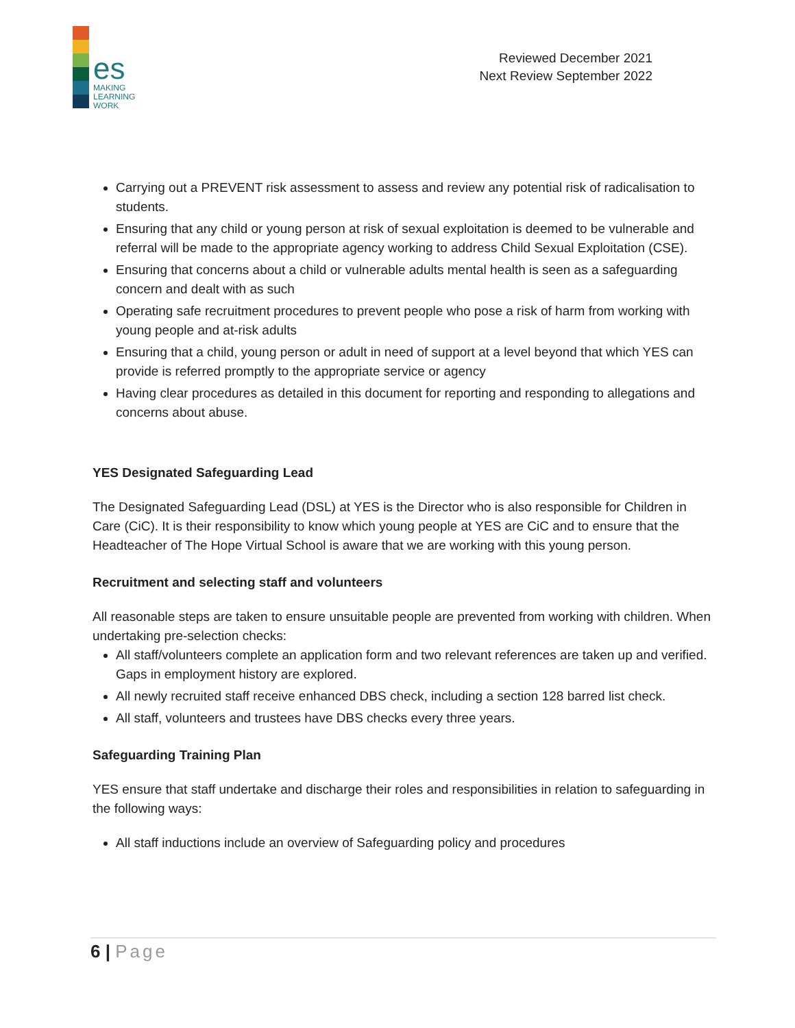es
MAKING
LEARNING
WORK
Reviewed December 2021
Next Review September 2022
Carrying out a PREVENT risk assessment to assess and review any potential risk of radicalisation to students.
Ensuring that any child or young person at risk of sexual exploitation is deemed to be vulnerable and referral will be made to the appropriate agency working to address Child Sexual Exploitation (CSE).
Ensuring that concerns about a child or vulnerable adults mental health is seen as a safeguarding concern and dealt with as such
Operating safe recruitment procedures to prevent people who pose a risk of harm from working with young people and at-risk adults
Ensuring that a child, young person or adult in need of support at a level beyond that which YES can provide is referred promptly to the appropriate service or agency
Having clear procedures as detailed in this document for reporting and responding to allegations and concerns about abuse.
YES Designated Safeguarding Lead
The Designated Safeguarding Lead (DSL) at YES is the Director who is also responsible for Children in Care (CiC). It is their responsibility to know which young people at YES are CiC and to ensure that the Headteacher of The Hope Virtual School is aware that we are working with this young person.
Recruitment and selecting staff and volunteers
All reasonable steps are taken to ensure unsuitable people are prevented from working with children. When undertaking pre-selection checks:
All staff/volunteers complete an application form and two relevant references are taken up and verified. Gaps in employment history are explored.
All newly recruited staff receive enhanced DBS check, including a section 128 barred list check.
All staff, volunteers and trustees have DBS checks every three years.
Safeguarding Training Plan
YES ensure that staff undertake and discharge their roles and responsibilities in relation to safeguarding in the following ways:
All staff inductions include an overview of Safeguarding policy and procedures
6 | Page